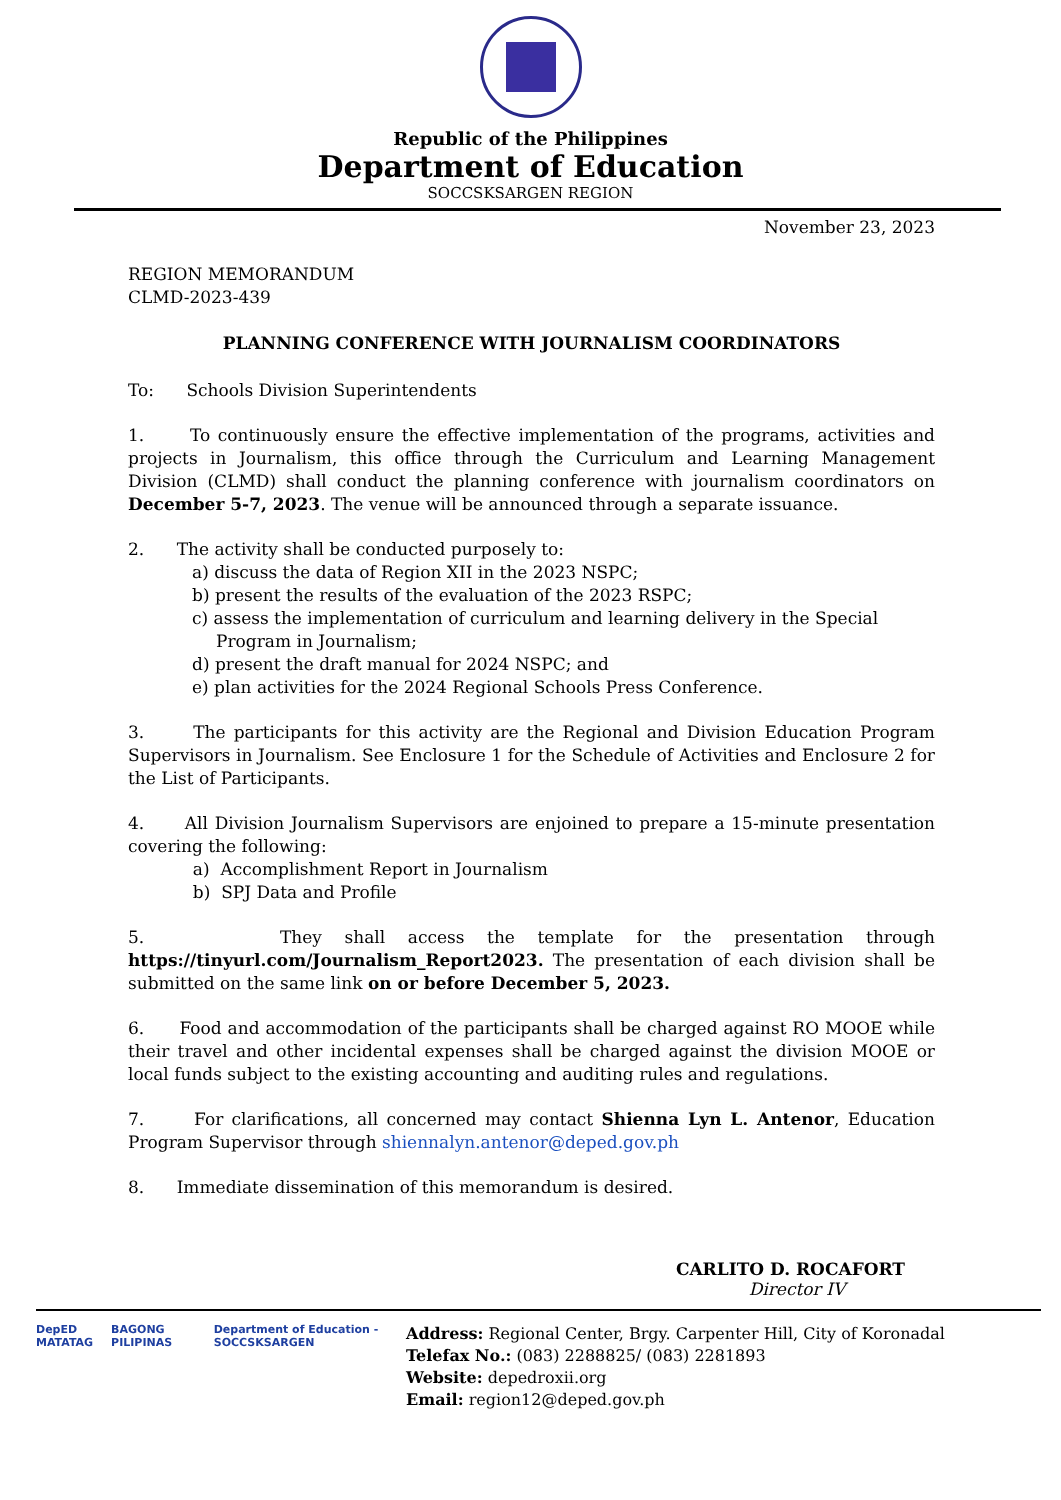Republic of the Philippines
Department of Education
SOCCSKSARGEN REGION
November 23, 2023
REGION MEMORANDUM
CLMD-2023-439
PLANNING CONFERENCE WITH JOURNALISM COORDINATORS
To: Schools Division Superintendents
1. To continuously ensure the effective implementation of the programs, activities and projects in Journalism, this office through the Curriculum and Learning Management Division (CLMD) shall conduct the planning conference with journalism coordinators on December 5-7, 2023. The venue will be announced through a separate issuance.
2. The activity shall be conducted purposely to:
a) discuss the data of Region XII in the 2023 NSPC;
b) present the results of the evaluation of the 2023 RSPC;
c) assess the implementation of curriculum and learning delivery in the Special Program in Journalism;
d) present the draft manual for 2024 NSPC; and
e) plan activities for the 2024 Regional Schools Press Conference.
3. The participants for this activity are the Regional and Division Education Program Supervisors in Journalism. See Enclosure 1 for the Schedule of Activities and Enclosure 2 for the List of Participants.
4. All Division Journalism Supervisors are enjoined to prepare a 15-minute presentation covering the following:
a) Accomplishment Report in Journalism
b) SPJ Data and Profile
5. They shall access the template for the presentation through https://tinyurl.com/Journalism_Report2023. The presentation of each division shall be submitted on the same link on or before December 5, 2023.
6. Food and accommodation of the participants shall be charged against RO MOOE while their travel and other incidental expenses shall be charged against the division MOOE or local funds subject to the existing accounting and auditing rules and regulations.
7. For clarifications, all concerned may contact Shienna Lyn L. Antenor, Education Program Supervisor through shiennalyn.antenor@deped.gov.ph
8. Immediate dissemination of this memorandum is desired.
CARLITO D. ROCAFORT
Director IV
DepED
MATATAG
BAGONG PILIPINAS Department of Education - SOCCSKSARGEN
Address: Regional Center, Brgy. Carpenter Hill, City of Koronadal
Telefax No.: (083) 2288825/ (083) 2281893
Website: depedroxii.org
Email: region12@deped.gov.ph